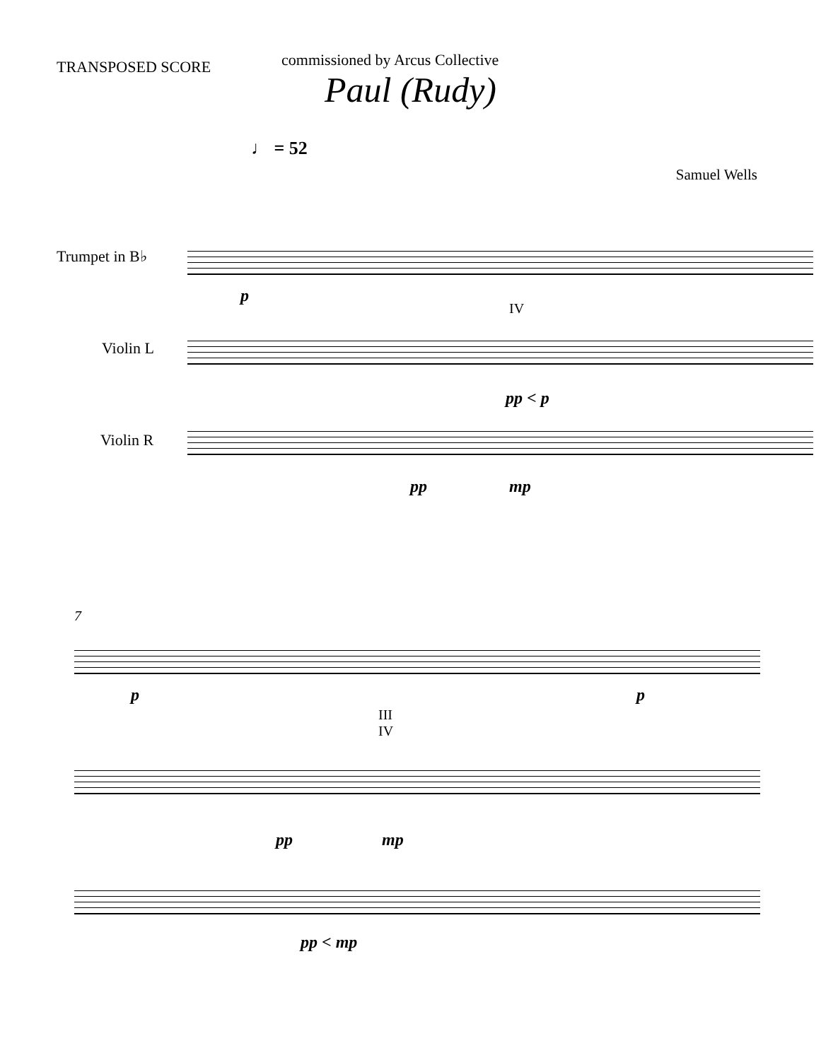TRANSPOSED SCORE
commissioned by Arcus Collective
Paul (Rudy)
♩ = 52
Samuel Wells
Trumpet in B♭
p
IV
Violin L
pp < p
Violin R
pp mp
7
p p
III
IV
pp mp
pp < mp